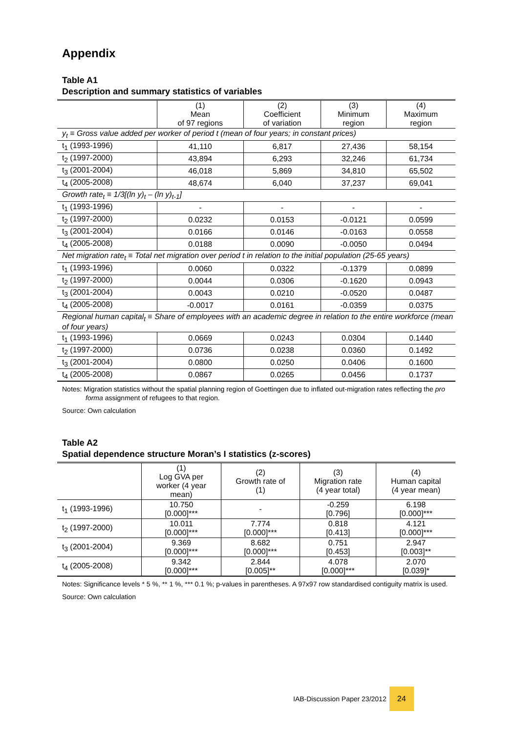Appendix
Table A1
Description and summary statistics of variables
| | (1) Mean of 97 regions | (2) Coefficient of variation | (3) Minimum region | (4) Maximum region |
| --- | --- | --- | --- | --- |
| y<sub>t</sub> ≡ Gross value added per worker of period t (mean of four years; in constant prices) | | | | |
| t<sub>1</sub> (1993-1996) | 41,110 | 6,817 | 27,436 | 58,154 |
| t<sub>2</sub> (1997-2000) | 43,894 | 6,293 | 32,246 | 61,734 |
| t<sub>3</sub> (2001-2004) | 46,018 | 5,869 | 34,810 | 65,502 |
| t<sub>4</sub> (2005-2008) | 48,674 | 6,040 | 37,237 | 69,041 |
| Growth rate<sub>t</sub> ≡ 1/3[(ln y)<sub>t</sub> – (ln y)<sub>t-1</sub>] | | | | |
| t<sub>1</sub> (1993-1996) | - | - | - | - |
| t<sub>2</sub> (1997-2000) | 0.0232 | 0.0153 | -0.0121 | 0.0599 |
| t<sub>3</sub> (2001-2004) | 0.0166 | 0.0146 | -0.0163 | 0.0558 |
| t<sub>4</sub> (2005-2008) | 0.0188 | 0.0090 | -0.0050 | 0.0494 |
| Net migration rate<sub>t</sub> ≡ Total net migration over period t in relation to the initial population (25-65 years) | | | | |
| t<sub>1</sub> (1993-1996) | 0.0060 | 0.0322 | -0.1379 | 0.0899 |
| t<sub>2</sub> (1997-2000) | 0.0044 | 0.0306 | -0.1620 | 0.0943 |
| t<sub>3</sub> (2001-2004) | 0.0043 | 0.0210 | -0.0520 | 0.0487 |
| t<sub>4</sub> (2005-2008) | -0.0017 | 0.0161 | -0.0359 | 0.0375 |
| Regional human capital<sub>t</sub> ≡ Share of employees with an academic degree in relation to the entire workforce (mean of four years) | | | | |
| t<sub>1</sub> (1993-1996) | 0.0669 | 0.0243 | 0.0304 | 0.1440 |
| t<sub>2</sub> (1997-2000) | 0.0736 | 0.0238 | 0.0360 | 0.1492 |
| t<sub>3</sub> (2001-2004) | 0.0800 | 0.0250 | 0.0406 | 0.1600 |
| t<sub>4</sub> (2005-2008) | 0.0867 | 0.0265 | 0.0456 | 0.1737 |
Notes: Migration statistics without the spatial planning region of Goettingen due to inflated out-migration rates reflecting the pro forma assignment of refugees to that region.
Source: Own calculation
Table A2
Spatial dependence structure Moran’s I statistics (z-scores)
| | (1) Log GVA per worker (4 year mean) | (2) Growth rate of (1) | (3) Migration rate (4 year total) | (4) Human capital (4 year mean) |
| --- | --- | --- | --- | --- |
| t<sub>1</sub> (1993-1996) | 10.750 [0.000]*** | - | -0.259 [0.796] | 6.198 [0.000]*** |
| t<sub>2</sub> (1997-2000) | 10.011 [0.000]*** | 7.774 [0.000]*** | 0.818 [0.413] | 4.121 [0.000]*** |
| t<sub>3</sub> (2001-2004) | 9.369 [0.000]*** | 8.682 [0.000]*** | 0.751 [0.453] | 2.947 [0.003]** |
| t<sub>4</sub> (2005-2008) | 9.342 [0.000]*** | 2.844 [0.005]** | 4.078 [0.000]*** | 2.070 [0.039]* |
Notes: Significance levels * 5 %, ** 1 %, *** 0.1 %; p-values in parentheses. A 97x97 row standardised contiguity matrix is used.
Source: Own calculation
IAB-Discussion Paper 23/2012
24